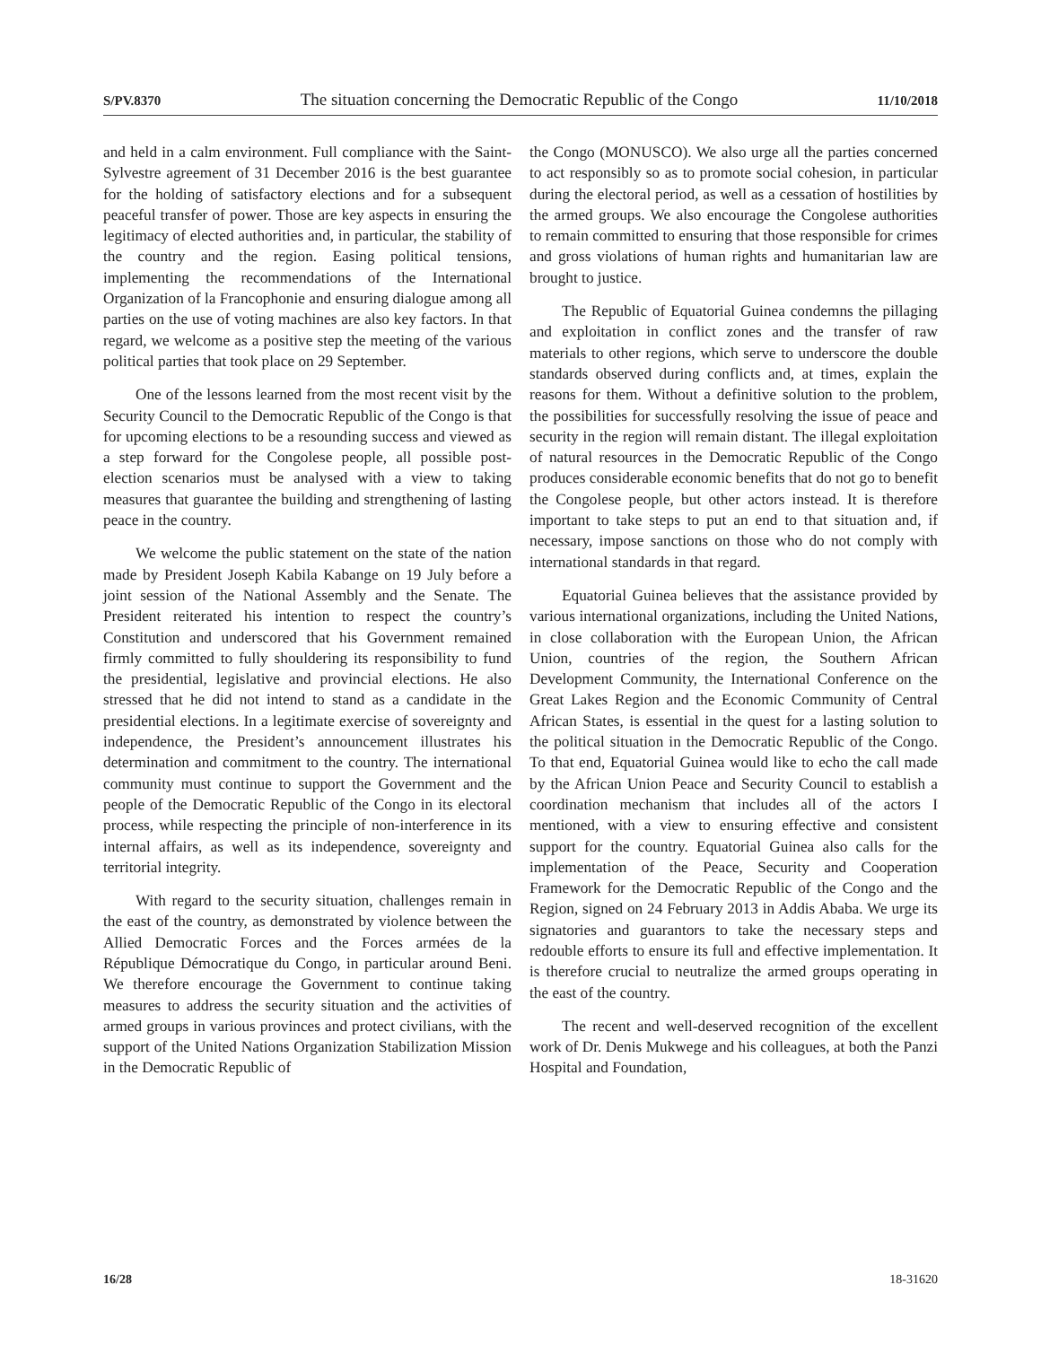S/PV.8370 The situation concerning the Democratic Republic of the Congo 11/10/2018
and held in a calm environment. Full compliance with the Saint-Sylvestre agreement of 31 December 2016 is the best guarantee for the holding of satisfactory elections and for a subsequent peaceful transfer of power. Those are key aspects in ensuring the legitimacy of elected authorities and, in particular, the stability of the country and the region. Easing political tensions, implementing the recommendations of the International Organization of la Francophonie and ensuring dialogue among all parties on the use of voting machines are also key factors. In that regard, we welcome as a positive step the meeting of the various political parties that took place on 29 September.
One of the lessons learned from the most recent visit by the Security Council to the Democratic Republic of the Congo is that for upcoming elections to be a resounding success and viewed as a step forward for the Congolese people, all possible post-election scenarios must be analysed with a view to taking measures that guarantee the building and strengthening of lasting peace in the country.
We welcome the public statement on the state of the nation made by President Joseph Kabila Kabange on 19 July before a joint session of the National Assembly and the Senate. The President reiterated his intention to respect the country’s Constitution and underscored that his Government remained firmly committed to fully shouldering its responsibility to fund the presidential, legislative and provincial elections. He also stressed that he did not intend to stand as a candidate in the presidential elections. In a legitimate exercise of sovereignty and independence, the President’s announcement illustrates his determination and commitment to the country. The international community must continue to support the Government and the people of the Democratic Republic of the Congo in its electoral process, while respecting the principle of non-interference in its internal affairs, as well as its independence, sovereignty and territorial integrity.
With regard to the security situation, challenges remain in the east of the country, as demonstrated by violence between the Allied Democratic Forces and the Forces armées de la République Démocratique du Congo, in particular around Beni. We therefore encourage the Government to continue taking measures to address the security situation and the activities of armed groups in various provinces and protect civilians, with the support of the United Nations Organization Stabilization Mission in the Democratic Republic of
the Congo (MONUSCO). We also urge all the parties concerned to act responsibly so as to promote social cohesion, in particular during the electoral period, as well as a cessation of hostilities by the armed groups. We also encourage the Congolese authorities to remain committed to ensuring that those responsible for crimes and gross violations of human rights and humanitarian law are brought to justice.
The Republic of Equatorial Guinea condemns the pillaging and exploitation in conflict zones and the transfer of raw materials to other regions, which serve to underscore the double standards observed during conflicts and, at times, explain the reasons for them. Without a definitive solution to the problem, the possibilities for successfully resolving the issue of peace and security in the region will remain distant. The illegal exploitation of natural resources in the Democratic Republic of the Congo produces considerable economic benefits that do not go to benefit the Congolese people, but other actors instead. It is therefore important to take steps to put an end to that situation and, if necessary, impose sanctions on those who do not comply with international standards in that regard.
Equatorial Guinea believes that the assistance provided by various international organizations, including the United Nations, in close collaboration with the European Union, the African Union, countries of the region, the Southern African Development Community, the International Conference on the Great Lakes Region and the Economic Community of Central African States, is essential in the quest for a lasting solution to the political situation in the Democratic Republic of the Congo. To that end, Equatorial Guinea would like to echo the call made by the African Union Peace and Security Council to establish a coordination mechanism that includes all of the actors I mentioned, with a view to ensuring effective and consistent support for the country. Equatorial Guinea also calls for the implementation of the Peace, Security and Cooperation Framework for the Democratic Republic of the Congo and the Region, signed on 24 February 2013 in Addis Ababa. We urge its signatories and guarantors to take the necessary steps and redouble efforts to ensure its full and effective implementation. It is therefore crucial to neutralize the armed groups operating in the east of the country.
The recent and well-deserved recognition of the excellent work of Dr. Denis Mukwege and his colleagues, at both the Panzi Hospital and Foundation,
16/28 18-31620